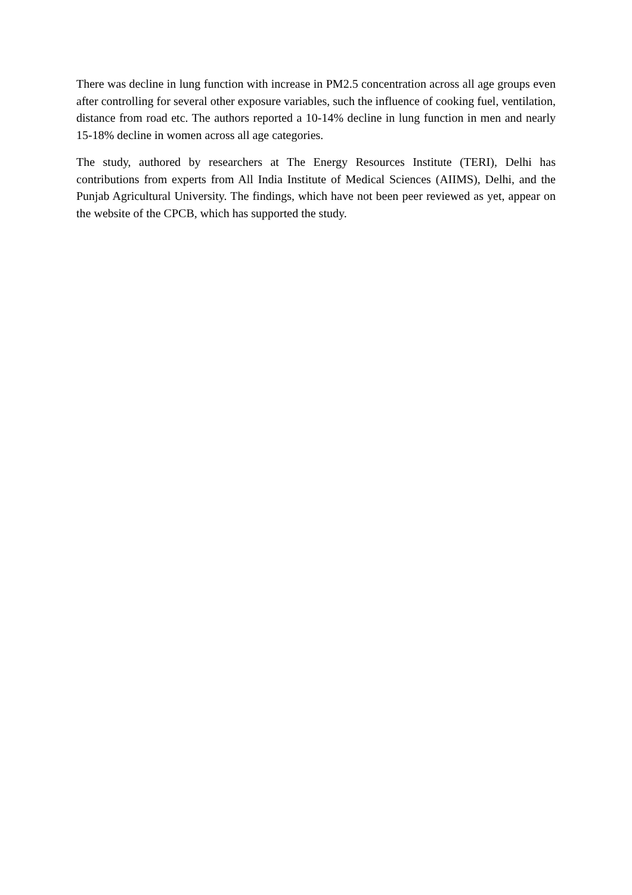There was decline in lung function with increase in PM2.5 concentration across all age groups even after controlling for several other exposure variables, such the influence of cooking fuel, ventilation, distance from road etc. The authors reported a 10-14% decline in lung function in men and nearly 15-18% decline in women across all age categories.
The study, authored by researchers at The Energy Resources Institute (TERI), Delhi has contributions from experts from All India Institute of Medical Sciences (AIIMS), Delhi, and the Punjab Agricultural University. The findings, which have not been peer reviewed as yet, appear on the website of the CPCB, which has supported the study.